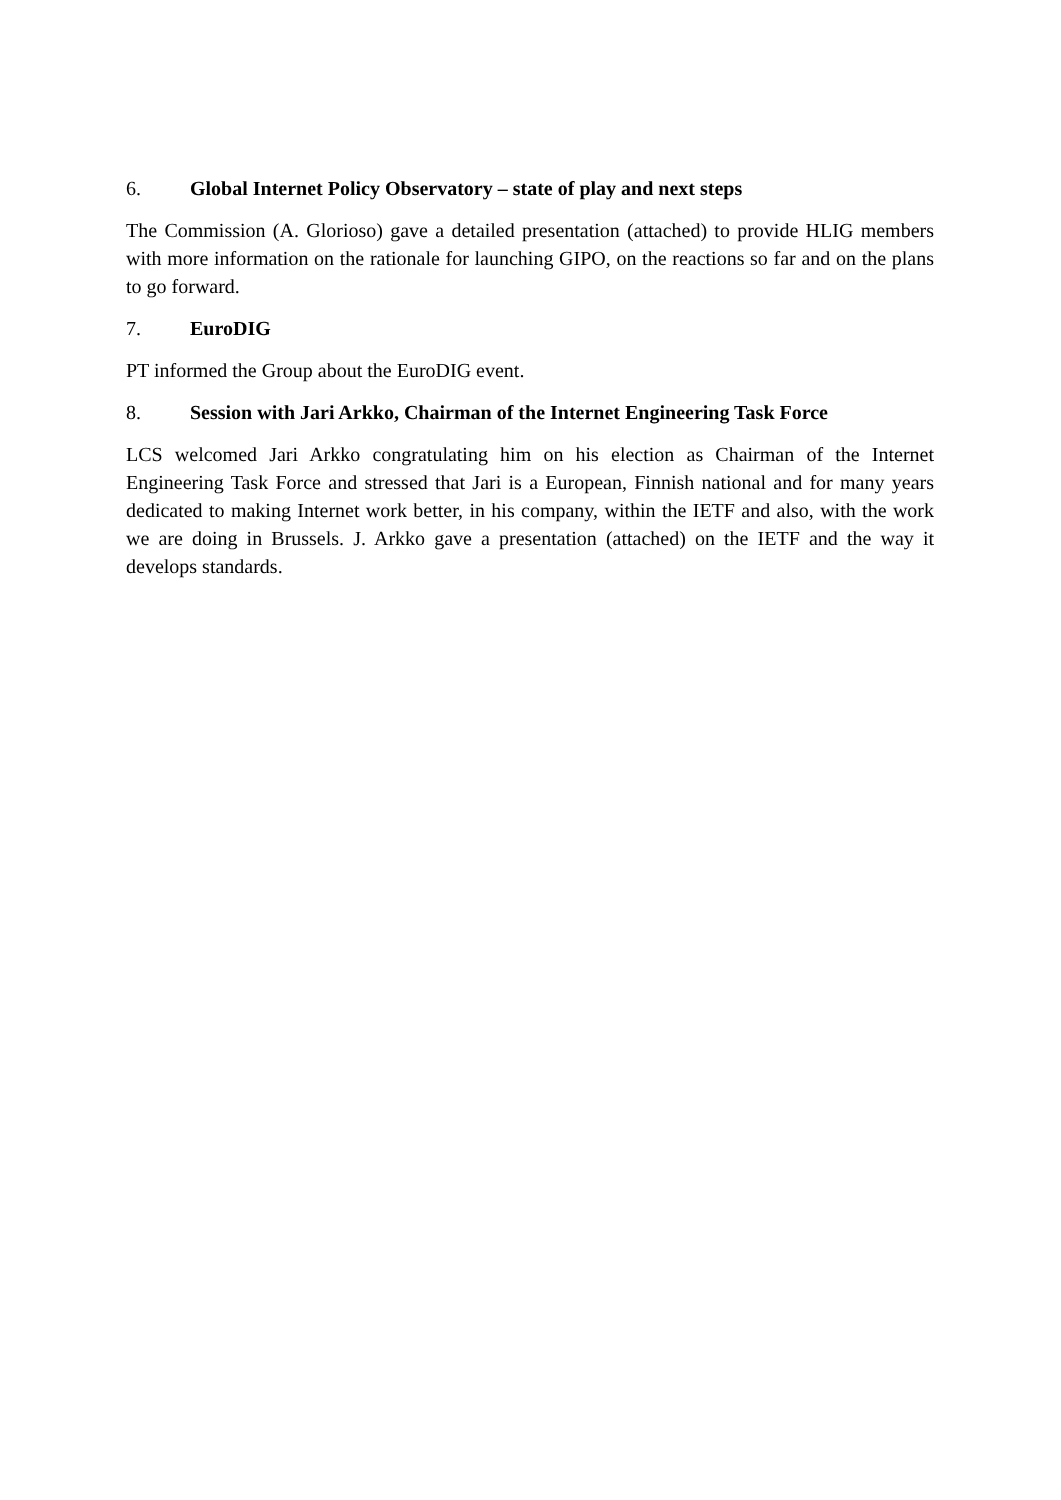6. Global Internet Policy Observatory – state of play and next steps
The Commission (A. Glorioso) gave a detailed presentation (attached) to provide HLIG members with more information on the rationale for launching GIPO, on the reactions so far and on the plans to go forward.
7. EuroDIG
PT informed the Group about the EuroDIG event.
8. Session with Jari Arkko, Chairman of the Internet Engineering Task Force
LCS welcomed Jari Arkko congratulating him on his election as Chairman of the Internet Engineering Task Force and stressed that Jari is a European, Finnish national and for many years dedicated to making Internet work better, in his company, within the IETF and also, with the work we are doing in Brussels. J. Arkko gave a presentation (attached) on the IETF and the way it develops standards.